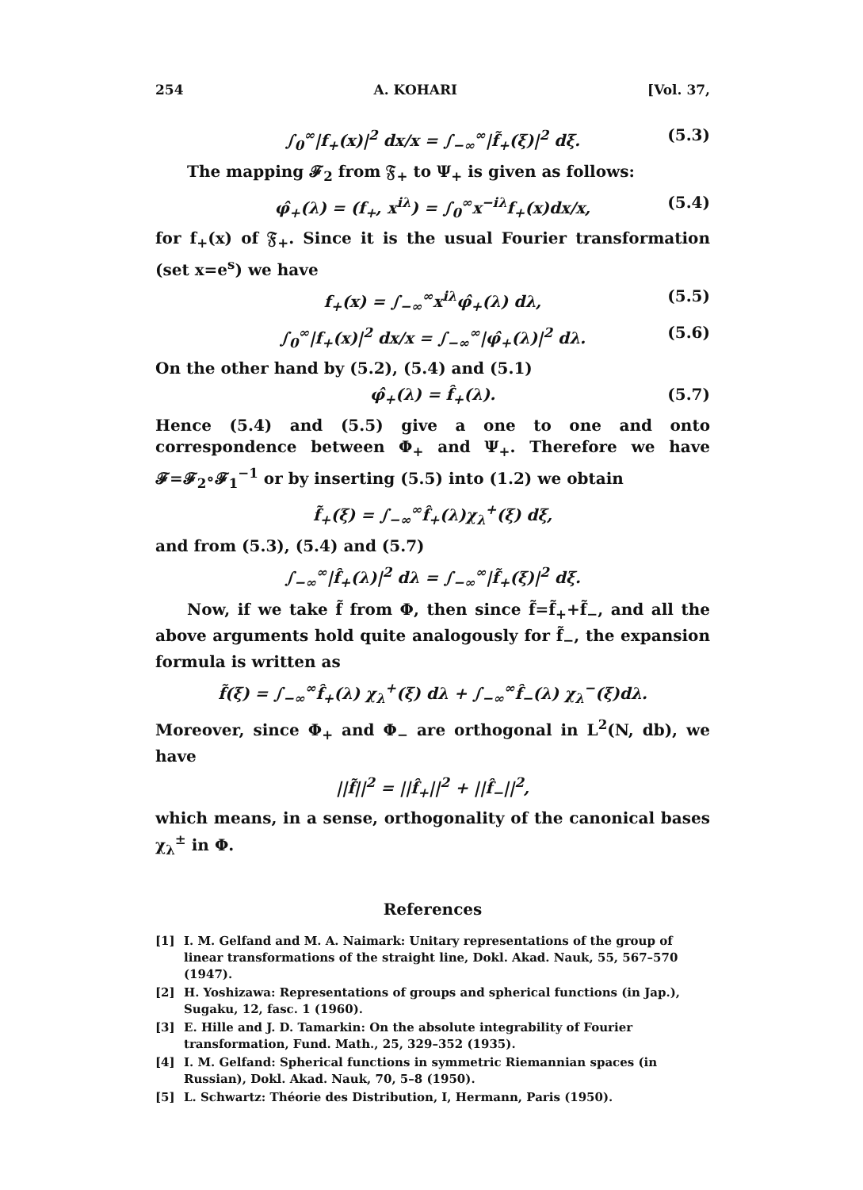254 A. KOHARI [Vol. 37,
∫<sub>0</sub><sup>∞</sup>|f<sub>+</sub>(x)|<sup>2</sup> dx/x = ∫<sub>−∞</sub><sup>∞</sup>|f̃<sub>+</sub>(ξ)|<sup>2</sup> dξ. (5.3)
The mapping 𝓕<sub>2</sub> from 𝔉<sub>+</sub> to Ψ<sub>+</sub> is given as follows:
φ̂<sub>+</sub>(λ) = (f<sub>+</sub>, x<sup>iλ</sup>) = ∫<sub>0</sub><sup>∞</sup>x<sup>−iλ</sup>f<sub>+</sub>(x)dx/x, (5.4)
for f<sub>+</sub>(x) of 𝔉<sub>+</sub>. Since it is the usual Fourier transformation (set x=e<sup>s</sup>) we have
f<sub>+</sub>(x) = ∫<sub>−∞</sub><sup>∞</sup>x<sup>iλ</sup>φ̂<sub>+</sub>(λ) dλ, (5.5)
∫<sub>0</sub><sup>∞</sup>|f<sub>+</sub>(x)|<sup>2</sup> dx/x = ∫<sub>−∞</sub><sup>∞</sup>|φ̂<sub>+</sub>(λ)|<sup>2</sup> dλ. (5.6)
On the other hand by (5.2), (5.4) and (5.1)
φ̂<sub>+</sub>(λ) = f̂<sub>+</sub>(λ). (5.7)
Hence (5.4) and (5.5) give a one to one and onto correspondence between Φ<sub>+</sub> and Ψ<sub>+</sub>. Therefore we have 𝓕=𝓕<sub>2</sub>∘𝓕<sub>1</sub><sup>−1</sup> or by inserting (5.5) into (1.2) we obtain
f̃<sub>+</sub>(ξ) = ∫<sub>−∞</sub><sup>∞</sup>f̂<sub>+</sub>(λ)χ<sub>λ</sub><sup>+</sup>(ξ) dξ,
and from (5.3), (5.4) and (5.7)
∫<sub>−∞</sub><sup>∞</sup>|f̂<sub>+</sub>(λ)|<sup>2</sup> dλ = ∫<sub>−∞</sub><sup>∞</sup>|f̃<sub>+</sub>(ξ)|<sup>2</sup> dξ.
Now, if we take f̃ from Φ, then since f̃=f̃<sub>+</sub>+f̃<sub>−</sub>, and all the above arguments hold quite analogously for f̃<sub>−</sub>, the expansion formula is written as
f̃(ξ) = ∫<sub>−∞</sub><sup>∞</sup>f̂<sub>+</sub>(λ) χ<sub>λ</sub><sup>+</sup>(ξ) dλ + ∫<sub>−∞</sub><sup>∞</sup>f̂<sub>−</sub>(λ) χ<sub>λ</sub><sup>−</sup>(ξ)dλ.
Moreover, since Φ<sub>+</sub> and Φ<sub>−</sub> are orthogonal in L<sup>2</sup>(N, db), we have
||f̃||<sup>2</sup> = ||f̂<sub>+</sub>||<sup>2</sup> + ||f̂<sub>−</sub>||<sup>2</sup>,
which means, in a sense, orthogonality of the canonical bases χ<sub>λ</sub><sup>±</sup> in Φ.
References
[1] I. M. Gelfand and M. A. Naimark: Unitary representations of the group of linear transformations of the straight line, Dokl. Akad. Nauk, 55, 567–570 (1947).
[2] H. Yoshizawa: Representations of groups and spherical functions (in Jap.), Sugaku, 12, fasc. 1 (1960).
[3] E. Hille and J. D. Tamarkin: On the absolute integrability of Fourier transformation, Fund. Math., 25, 329–352 (1935).
[4] I. M. Gelfand: Spherical functions in symmetric Riemannian spaces (in Russian), Dokl. Akad. Nauk, 70, 5–8 (1950).
[5] L. Schwartz: Théorie des Distribution, I, Hermann, Paris (1950).